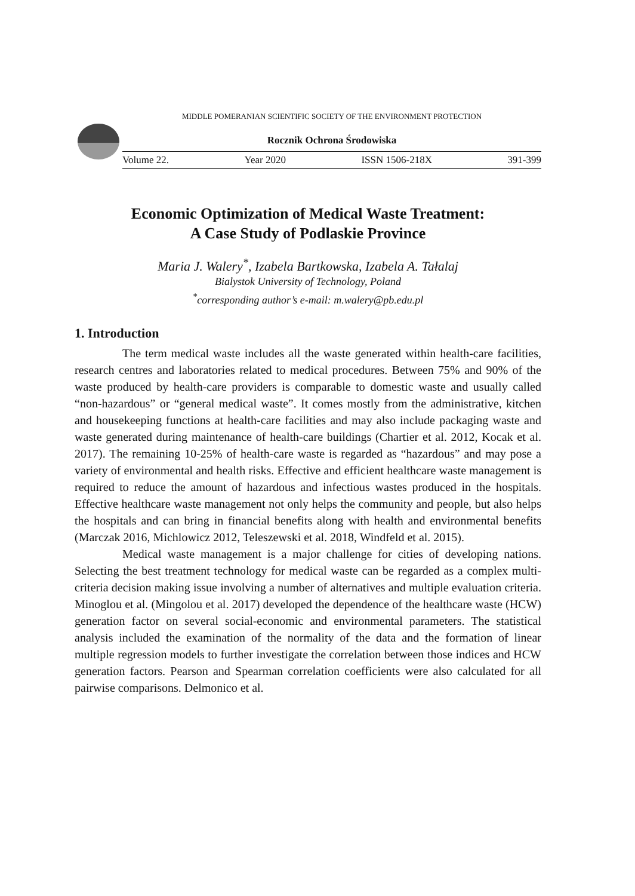MIDDLE POMERANIAN SCIENTIFIC SOCIETY OF THE ENVIRONMENT PROTECTION
Rocznik Ochrona Środowiska
Volume 22. Year 2020 ISSN 1506-218X 391-399
Economic Optimization of Medical Waste Treatment:
A Case Study of Podlaskie Province
Maria J. Walery<sup>*</sup>, Izabela Bartkowska, Izabela A. Tałalaj
Bialystok University of Technology, Poland
<sup>*</sup> corresponding author’s e-mail: m.walery@pb.edu.pl
1. Introduction
The term medical waste includes all the waste generated within health-care facilities, research centres and laboratories related to medical procedures. Between 75% and 90% of the waste produced by health-care providers is comparable to domestic waste and usually called “non-hazardous” or “general medical waste”. It comes mostly from the administrative, kitchen and housekeeping functions at health-care facilities and may also include packaging waste and waste generated during maintenance of health-care buildings (Chartier et al. 2012, Kocak et al. 2017). The remaining 10-25% of health-care waste is regarded as “hazardous” and may pose a variety of environmental and health risks. Effective and efficient healthcare waste management is required to reduce the amount of hazardous and infectious wastes produced in the hospitals. Effective healthcare waste management not only helps the community and people, but also helps the hospitals and can bring in financial benefits along with health and environmental benefits (Marczak 2016, Michlowicz 2012, Teleszewski et al. 2018, Windfeld et al. 2015).
Medical waste management is a major challenge for cities of developing nations. Selecting the best treatment technology for medical waste can be regarded as a complex multi-criteria decision making issue involving a number of alternatives and multiple evaluation criteria. Minoglou et al. (Mingolou et al. 2017) developed the dependence of the healthcare waste (HCW) generation factor on several social-economic and environmental parameters. The statistical analysis included the examination of the normality of the data and the formation of linear multiple regression models to further investigate the correlation between those indices and HCW generation factors. Pearson and Spearman correlation coefficients were also calculated for all pairwise comparisons. Delmonico et al.